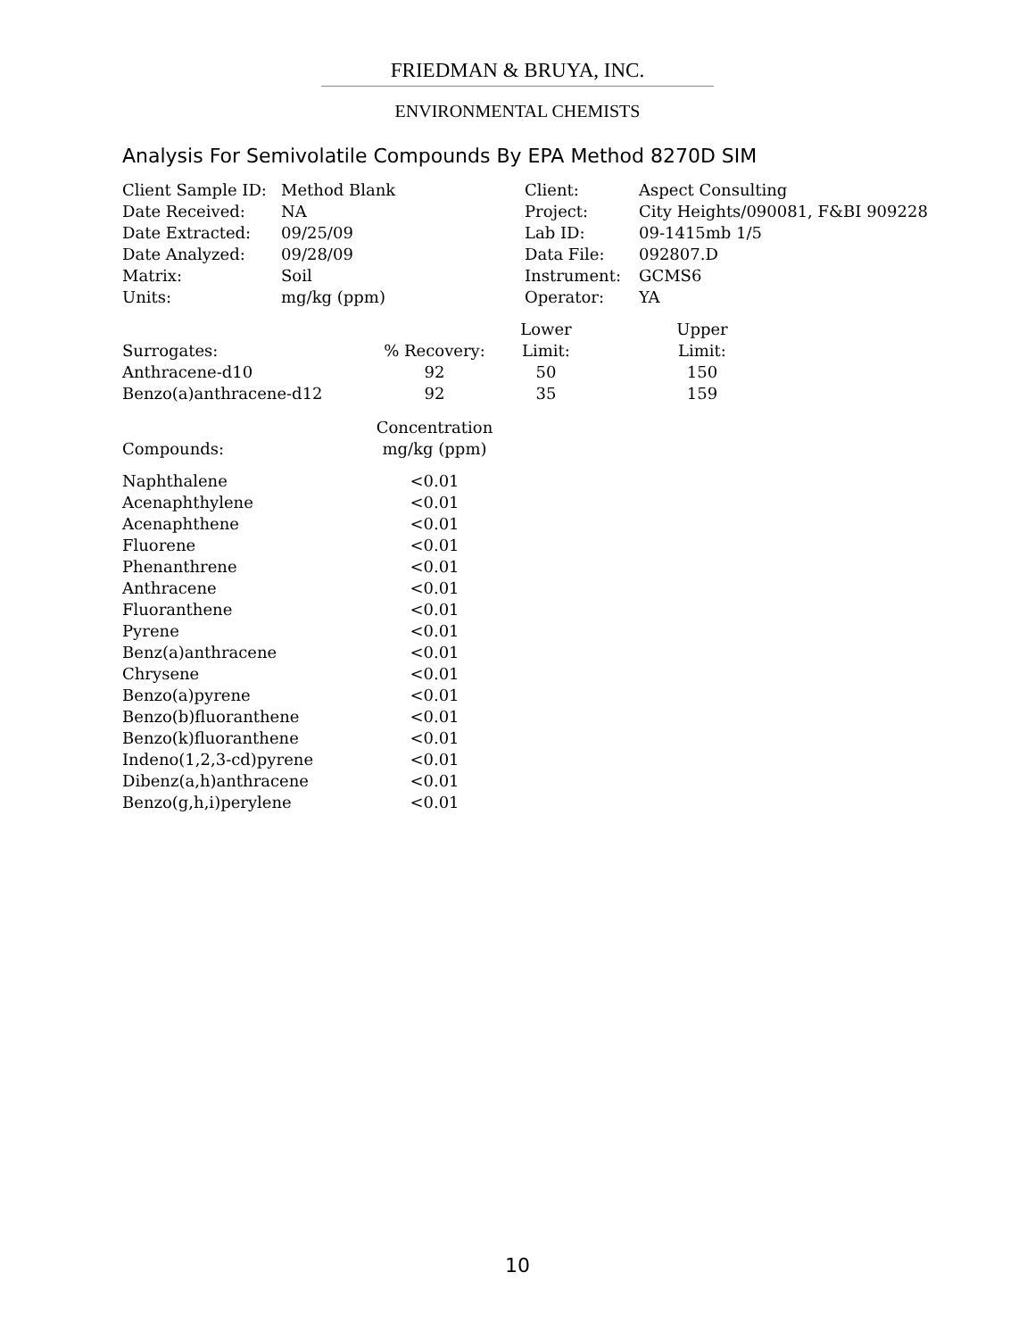FRIEDMAN & BRUYA, INC.
ENVIRONMENTAL CHEMISTS
Analysis For Semivolatile Compounds By EPA Method 8270D SIM
| Client Sample ID: | Method Blank | Client: | Aspect Consulting |
| Date Received: | NA | Project: | City Heights/090081, F&BI 909228 |
| Date Extracted: | 09/25/09 | Lab ID: | 09-1415mb 1/5 |
| Date Analyzed: | 09/28/09 | Data File: | 092807.D |
| Matrix: | Soil | Instrument: | GCMS6 |
| Units: | mg/kg (ppm) | Operator: | YA |
| | | Lower | | Upper |
| --- | --- | --- | --- | --- |
| Surrogates: | % Recovery: | Limit: | | Limit: |
| Anthracene-d10 | 92 | 50 | | 150 |
| Benzo(a)anthracene-d12 | 92 | 35 | | 159 |
| | Concentration |
| --- | --- |
| Compounds: | mg/kg (ppm) |
| Naphthalene | <0.01 |
| Acenaphthylene | <0.01 |
| Acenaphthene | <0.01 |
| Fluorene | <0.01 |
| Phenanthrene | <0.01 |
| Anthracene | <0.01 |
| Fluoranthene | <0.01 |
| Pyrene | <0.01 |
| Benz(a)anthracene | <0.01 |
| Chrysene | <0.01 |
| Benzo(a)pyrene | <0.01 |
| Benzo(b)fluoranthene | <0.01 |
| Benzo(k)fluoranthene | <0.01 |
| Indeno(1,2,3-cd)pyrene | <0.01 |
| Dibenz(a,h)anthracene | <0.01 |
| Benzo(g,h,i)perylene | <0.01 |
10